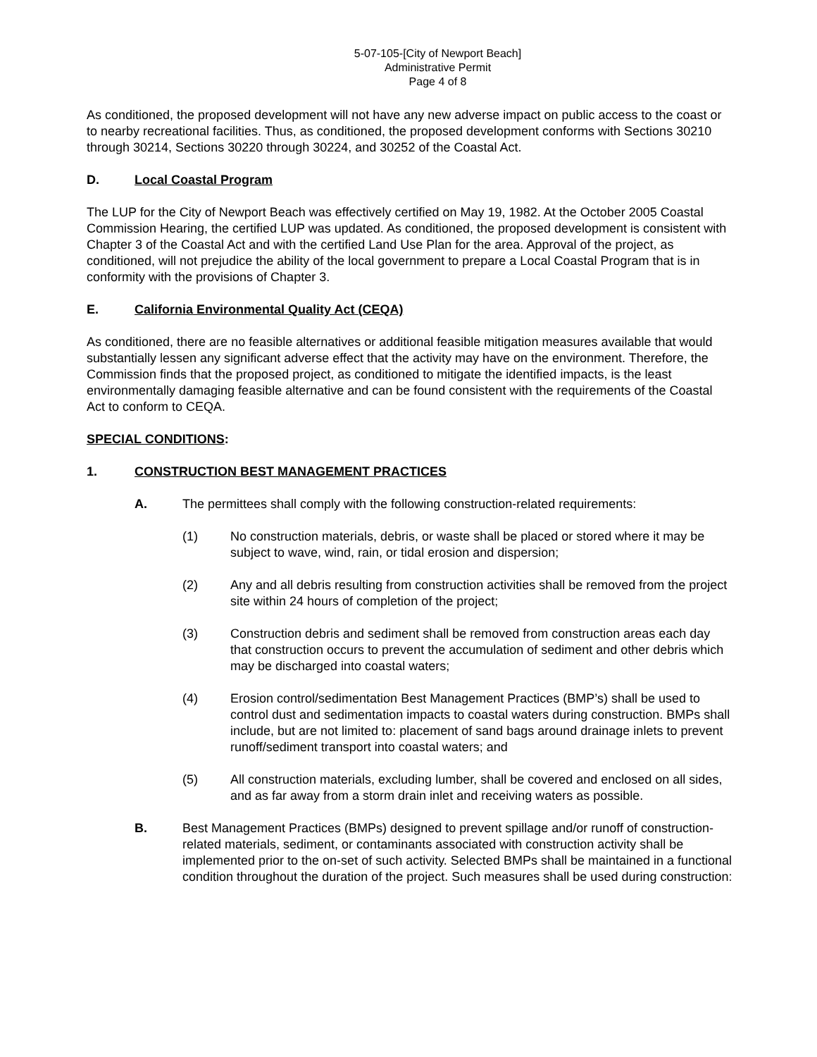5-07-105-[City of Newport Beach]
Administrative Permit
Page 4 of 8
As conditioned, the proposed development will not have any new adverse impact on public access to the coast or to nearby recreational facilities. Thus, as conditioned, the proposed development conforms with Sections 30210 through 30214, Sections 30220 through 30224, and 30252 of the Coastal Act.
D. Local Coastal Program
The LUP for the City of Newport Beach was effectively certified on May 19, 1982. At the October 2005 Coastal Commission Hearing, the certified LUP was updated. As conditioned, the proposed development is consistent with Chapter 3 of the Coastal Act and with the certified Land Use Plan for the area. Approval of the project, as conditioned, will not prejudice the ability of the local government to prepare a Local Coastal Program that is in conformity with the provisions of Chapter 3.
E. California Environmental Quality Act (CEQA)
As conditioned, there are no feasible alternatives or additional feasible mitigation measures available that would substantially lessen any significant adverse effect that the activity may have on the environment. Therefore, the Commission finds that the proposed project, as conditioned to mitigate the identified impacts, is the least environmentally damaging feasible alternative and can be found consistent with the requirements of the Coastal Act to conform to CEQA.
SPECIAL CONDITIONS:
1. CONSTRUCTION BEST MANAGEMENT PRACTICES
A. The permittees shall comply with the following construction-related requirements:
(1) No construction materials, debris, or waste shall be placed or stored where it may be subject to wave, wind, rain, or tidal erosion and dispersion;
(2) Any and all debris resulting from construction activities shall be removed from the project site within 24 hours of completion of the project;
(3) Construction debris and sediment shall be removed from construction areas each day that construction occurs to prevent the accumulation of sediment and other debris which may be discharged into coastal waters;
(4) Erosion control/sedimentation Best Management Practices (BMP’s) shall be used to control dust and sedimentation impacts to coastal waters during construction. BMPs shall include, but are not limited to: placement of sand bags around drainage inlets to prevent runoff/sediment transport into coastal waters; and
(5) All construction materials, excluding lumber, shall be covered and enclosed on all sides, and as far away from a storm drain inlet and receiving waters as possible.
B. Best Management Practices (BMPs) designed to prevent spillage and/or runoff of construction-related materials, sediment, or contaminants associated with construction activity shall be implemented prior to the on-set of such activity. Selected BMPs shall be maintained in a functional condition throughout the duration of the project. Such measures shall be used during construction: